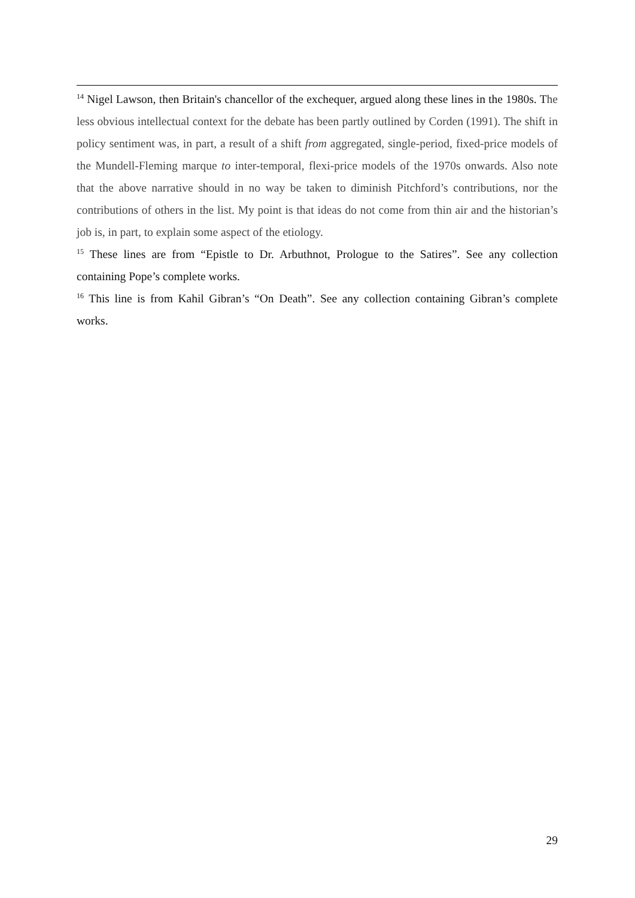<sup>14</sup> Nigel Lawson, then Britain's chancellor of the exchequer, argued along these lines in the 1980s. The less obvious intellectual context for the debate has been partly outlined by Corden (1991). The shift in policy sentiment was, in part, a result of a shift from aggregated, single-period, fixed-price models of the Mundell-Fleming marque to inter-temporal, flexi-price models of the 1970s onwards. Also note that the above narrative should in no way be taken to diminish Pitchford’s contributions, nor the contributions of others in the list. My point is that ideas do not come from thin air and the historian’s job is, in part, to explain some aspect of the etiology.
<sup>15</sup> These lines are from “Epistle to Dr. Arbuthnot, Prologue to the Satires”. See any collection containing Pope’s complete works.
<sup>16</sup> This line is from Kahil Gibran’s “On Death”. See any collection containing Gibran’s complete works.
29